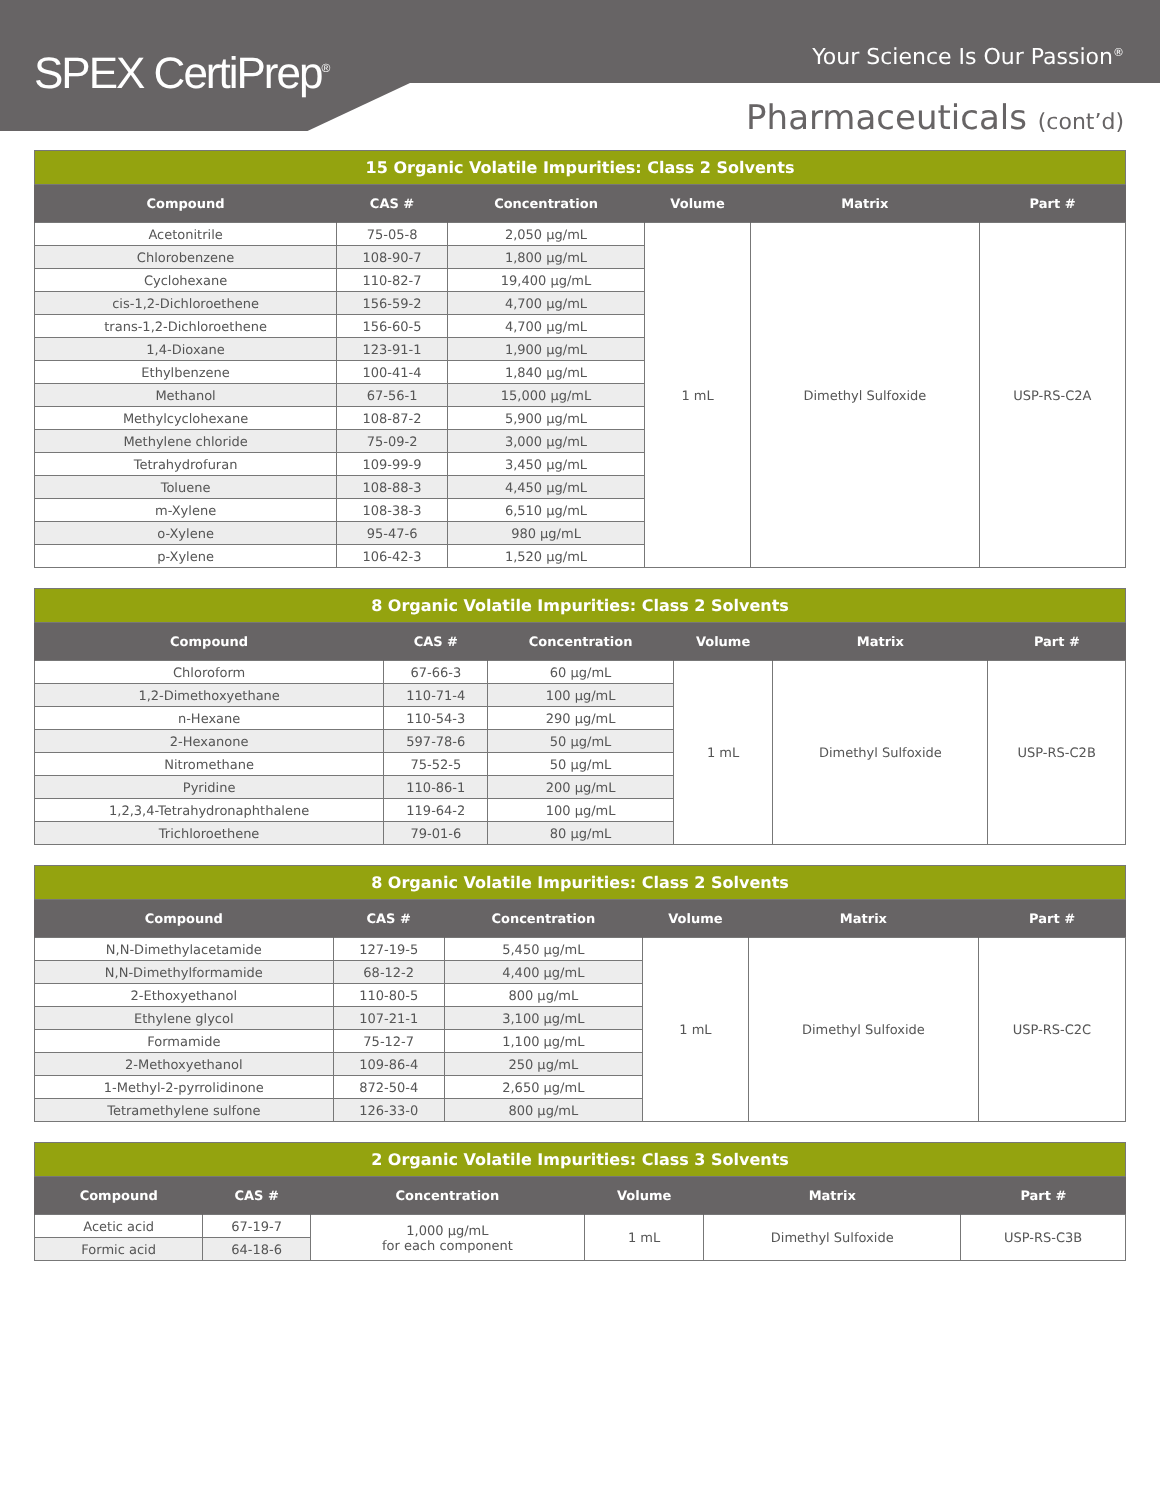SPEX CertiPrep<sup>®</sup>
Your Science Is Our Passion<sup>®</sup>
Pharmaceuticals (cont’d)
| 15 Organic Volatile Impurities: Class 2 Solvents | | | | | |
| Compound | CAS # | Concentration | Volume | Matrix | Part # |
| Acetonitrile | 75-05-8 | 2,050 µg/mL | 1 mL | Dimethyl Sulfoxide | USP-RS-C2A |
| Chlorobenzene | 108-90-7 | 1,800 µg/mL | | | |
| Cyclohexane | 110-82-7 | 19,400 µg/mL | | | |
| cis-1,2-Dichloroethene | 156-59-2 | 4,700 µg/mL | | | |
| trans-1,2-Dichloroethene | 156-60-5 | 4,700 µg/mL | | | |
| 1,4-Dioxane | 123-91-1 | 1,900 µg/mL | | | |
| Ethylbenzene | 100-41-4 | 1,840 µg/mL | | | |
| Methanol | 67-56-1 | 15,000 µg/mL | | | |
| Methylcyclohexane | 108-87-2 | 5,900 µg/mL | | | |
| Methylene chloride | 75-09-2 | 3,000 µg/mL | | | |
| Tetrahydrofuran | 109-99-9 | 3,450 µg/mL | | | |
| Toluene | 108-88-3 | 4,450 µg/mL | | | |
| m-Xylene | 108-38-3 | 6,510 µg/mL | | | |
| o-Xylene | 95-47-6 | 980 µg/mL | | | |
| p-Xylene | 106-42-3 | 1,520 µg/mL | | | |
| 8 Organic Volatile Impurities: Class 2 Solvents | | | | | |
| Compound | CAS # | Concentration | Volume | Matrix | Part # |
| Chloroform | 67-66-3 | 60 µg/mL | 1 mL | Dimethyl Sulfoxide | USP-RS-C2B |
| 1,2-Dimethoxyethane | 110-71-4 | 100 µg/mL | | | |
| n-Hexane | 110-54-3 | 290 µg/mL | | | |
| 2-Hexanone | 597-78-6 | 50 µg/mL | | | |
| Nitromethane | 75-52-5 | 50 µg/mL | | | |
| Pyridine | 110-86-1 | 200 µg/mL | | | |
| 1,2,3,4-Tetrahydronaphthalene | 119-64-2 | 100 µg/mL | | | |
| Trichloroethene | 79-01-6 | 80 µg/mL | | | |
| 8 Organic Volatile Impurities: Class 2 Solvents | | | | | |
| Compound | CAS # | Concentration | Volume | Matrix | Part # |
| N,N-Dimethylacetamide | 127-19-5 | 5,450 µg/mL | 1 mL | Dimethyl Sulfoxide | USP-RS-C2C |
| N,N-Dimethylformamide | 68-12-2 | 4,400 µg/mL | | | |
| 2-Ethoxyethanol | 110-80-5 | 800 µg/mL | | | |
| Ethylene glycol | 107-21-1 | 3,100 µg/mL | | | |
| Formamide | 75-12-7 | 1,100 µg/mL | | | |
| 2-Methoxyethanol | 109-86-4 | 250 µg/mL | | | |
| 1-Methyl-2-pyrrolidinone | 872-50-4 | 2,650 µg/mL | | | |
| Tetramethylene sulfone | 126-33-0 | 800 µg/mL | | | |
| 2 Organic Volatile Impurities: Class 3 Solvents | | | | | |
| Compound | CAS # | Concentration | Volume | Matrix | Part # |
| Acetic acid | 67-19-7 | 1,000 µg/mL for each component | 1 mL | Dimethyl Sulfoxide | USP-RS-C3B |
| Formic acid | 64-18-6 | | | | |